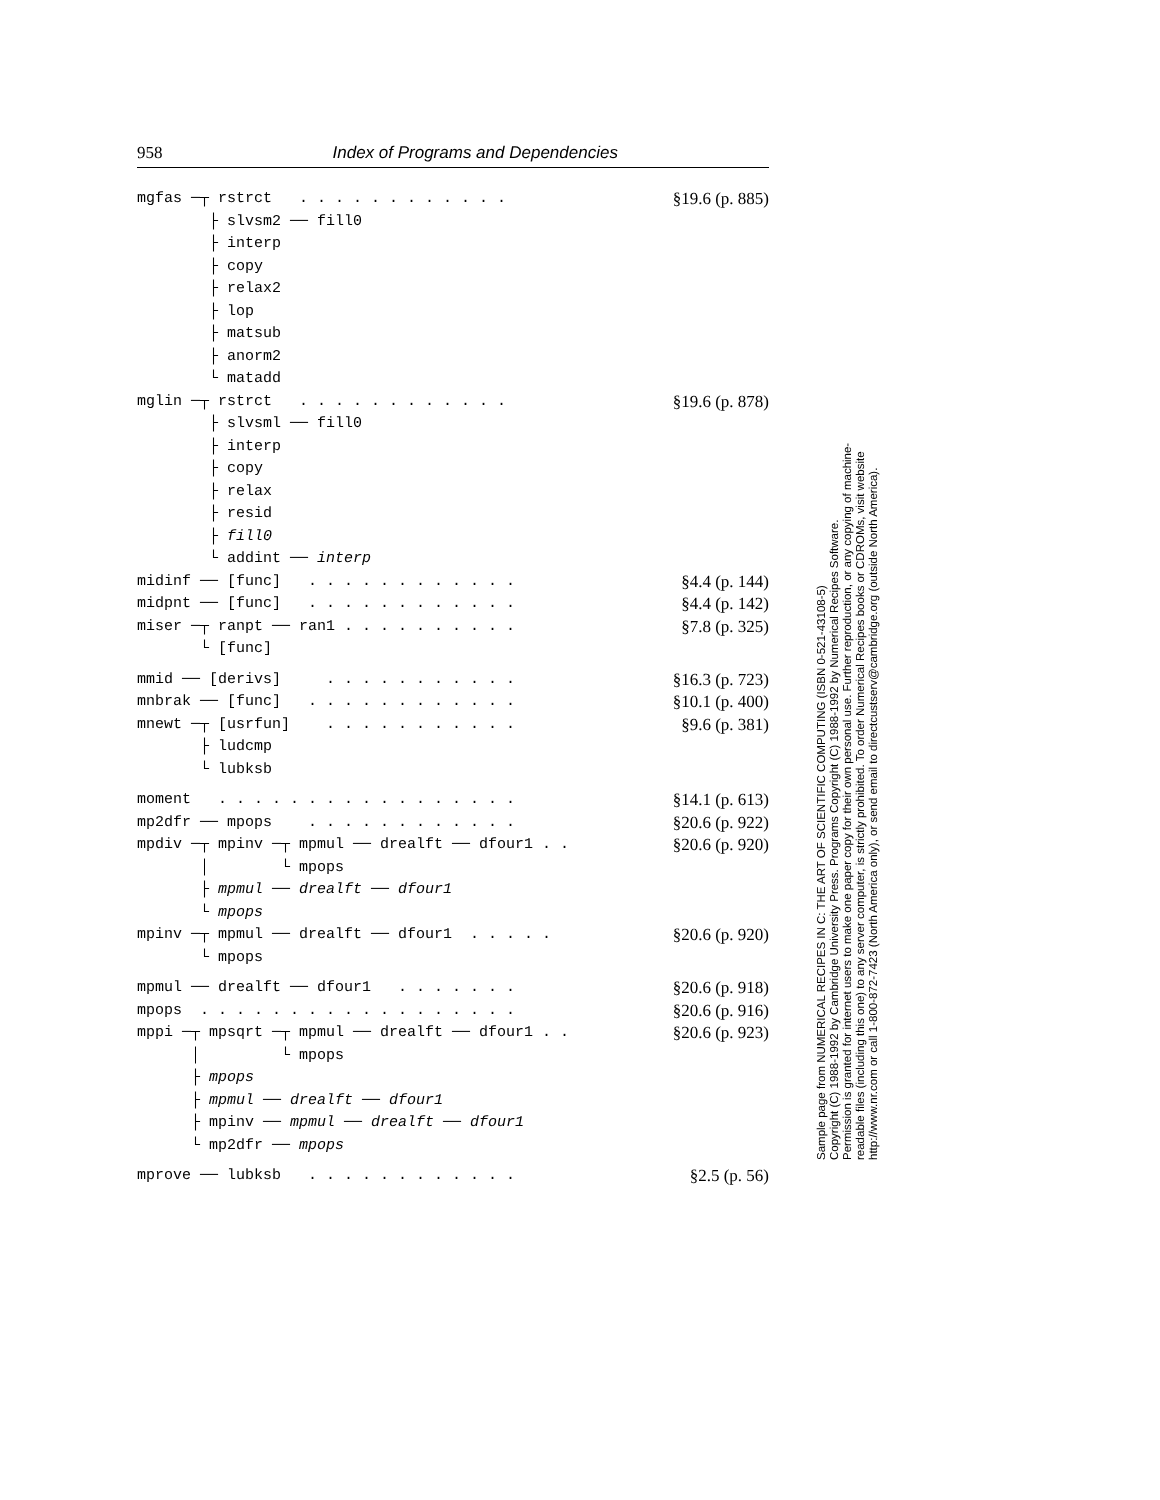958 Index of Programs and Dependencies
mgfas ─┬ rstrct . . . . . . . . . . . .
§19.6 (p. 885)
├ slvsm2 ── fill0
├ interp
├ copy
├ relax2
├ lop
├ matsub
├ anorm2
└ matadd
mglin ─┬ rstrct . . . . . . . . . . . .
§19.6 (p. 878)
├ slvsml ── fill0
├ interp
├ copy
├ relax
├ resid
├ fill0
└ addint ── interp
midinf ── [func] . . . . . . . . . . . .
§4.4 (p. 144)
midpnt ── [func] . . . . . . . . . . . .
§4.4 (p. 142)
miser ─┬ ranpt ── ran1 . . . . . . . . . .
§7.8 (p. 325)
└ [func]
mmid ── [derivs] . . . . . . . . . . .
§16.3 (p. 723)
mnbrak ── [func] . . . . . . . . . . . .
§10.1 (p. 400)
mnewt ─┬ [usrfun] . . . . . . . . . . .
§9.6 (p. 381)
├ ludcmp
└ lubksb
moment . . . . . . . . . . . . . . . . .
§14.1 (p. 613)
mp2dfr ── mpops . . . . . . . . . . . .
§20.6 (p. 922)
mpdiv ─┬ mpinv ─┬ mpmul ── drealft ── dfour1 . .
§20.6 (p. 920)
│ └ mpops
├ mpmul ── drealft ── dfour1
└ mpops
mpinv ─┬ mpmul ── drealft ── dfour1 . . . . .
§20.6 (p. 920)
└ mpops
mpmul ── drealft ── dfour1 . . . . . . .
§20.6 (p. 918)
mpops . . . . . . . . . . . . . . . . . .
§20.6 (p. 916)
mppi ─┬ mpsqrt ─┬ mpmul ── drealft ── dfour1 . .
§20.6 (p. 923)
│ └ mpops
├ mpops
├ mpmul ── drealft ── dfour1
├ mpinv ── mpmul ── drealft ── dfour1
└ mp2dfr ── mpops
mprove ── lubksb . . . . . . . . . . . .
§2.5 (p. 56)
Sample page from NUMERICAL RECIPES IN C: THE ART OF SCIENTIFIC COMPUTING (ISBN 0-521-43108-5)
Copyright (C) 1988-1992 by Cambridge University Press. Programs Copyright (C) 1988-1992 by Numerical Recipes Software.
Permission is granted for internet users to make one paper copy for their own personal use. Further reproduction, or any copying of machine-
readable files (including this one) to any server computer, is strictly prohibited. To order Numerical Recipes books or CDROMs, visit website
http://www.nr.com or call 1-800-872-7423 (North America only), or send email to directcustserv@cambridge.org (outside North America).